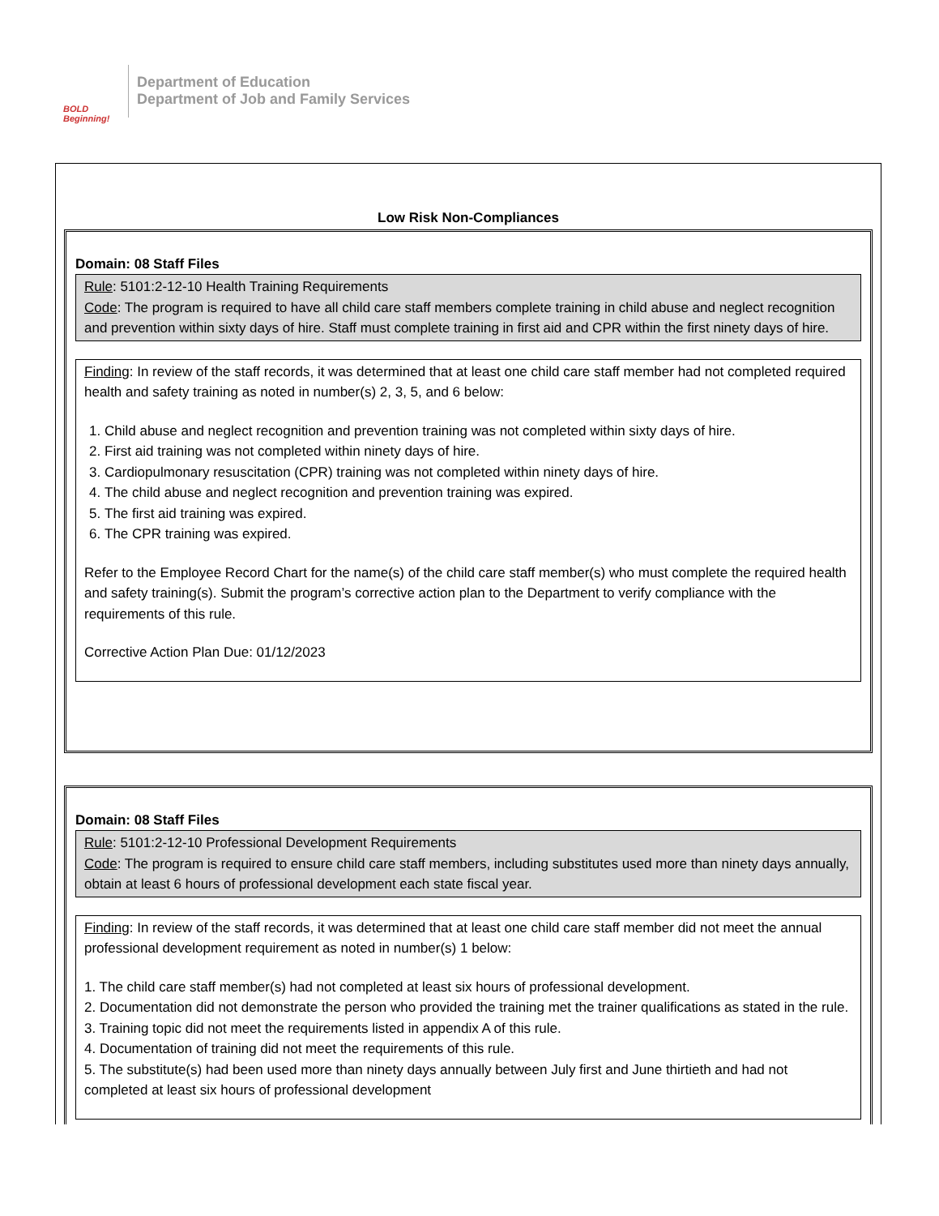BOLD Beginning!
Department of Education
Department of Job and Family Services
Low Risk Non-Compliances
Domain: 08 Staff Files
Rule: 5101:2-12-10 Health Training Requirements
Code: The program is required to have all child care staff members complete training in child abuse and neglect recognition and prevention within sixty days of hire. Staff must complete training in first aid and CPR within the first ninety days of hire.
Finding: In review of the staff records, it was determined that at least one child care staff member had not completed required health and safety training as noted in number(s) 2, 3, 5, and 6 below:
1. Child abuse and neglect recognition and prevention training was not completed within sixty days of hire.
2. First aid training was not completed within ninety days of hire.
3. Cardiopulmonary resuscitation (CPR) training was not completed within ninety days of hire.
4. The child abuse and neglect recognition and prevention training was expired.
5. The first aid training was expired.
6. The CPR training was expired.
Refer to the Employee Record Chart for the name(s) of the child care staff member(s) who must complete the required health and safety training(s). Submit the program’s corrective action plan to the Department to verify compliance with the requirements of this rule.
Corrective Action Plan Due: 01/12/2023
Domain: 08 Staff Files
Rule: 5101:2-12-10 Professional Development Requirements
Code: The program is required to ensure child care staff members, including substitutes used more than ninety days annually, obtain at least 6 hours of professional development each state fiscal year.
Finding: In review of the staff records, it was determined that at least one child care staff member did not meet the annual professional development requirement as noted in number(s) 1 below:
1. The child care staff member(s) had not completed at least six hours of professional development.
2. Documentation did not demonstrate the person who provided the training met the trainer qualifications as stated in the rule.
3. Training topic did not meet the requirements listed in appendix A of this rule.
4. Documentation of training did not meet the requirements of this rule.
5. The substitute(s) had been used more than ninety days annually between July first and June thirtieth and had not completed at least six hours of professional development